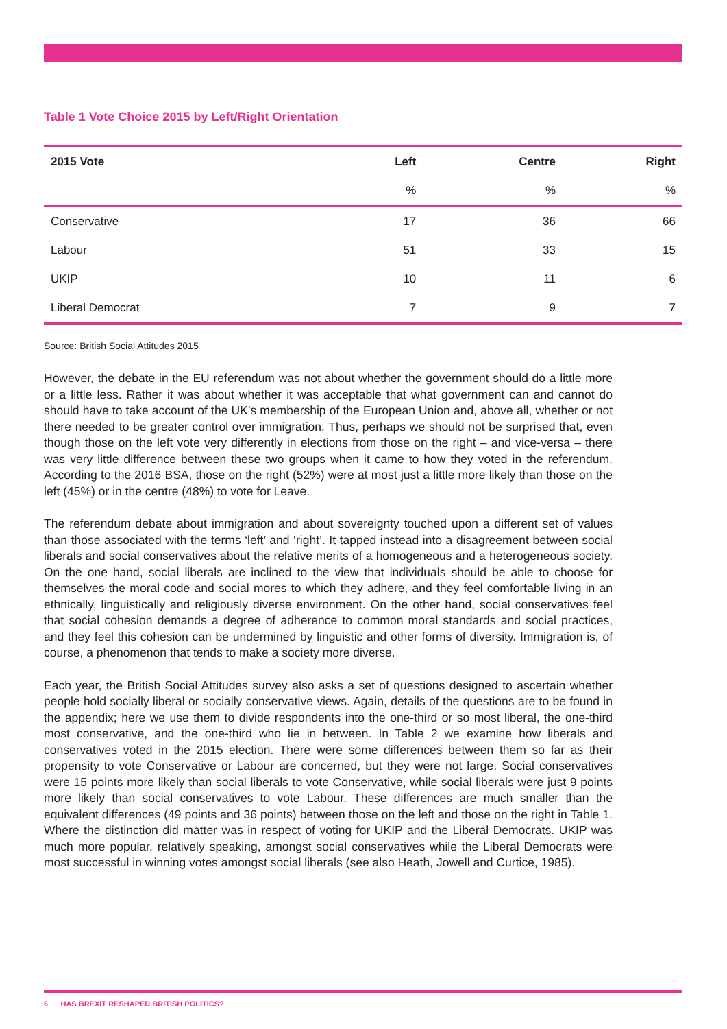Table 1 Vote Choice 2015 by Left/Right Orientation
| 2015 Vote | Left | Centre | Right |
| --- | --- | --- | --- |
| | % | % | % |
| Conservative | 17 | 36 | 66 |
| Labour | 51 | 33 | 15 |
| UKIP | 10 | 11 | 6 |
| Liberal Democrat | 7 | 9 | 7 |
Source: British Social Attitudes 2015
However, the debate in the EU referendum was not about whether the government should do a little more or a little less. Rather it was about whether it was acceptable that what government can and cannot do should have to take account of the UK’s membership of the European Union and, above all, whether or not there needed to be greater control over immigration. Thus, perhaps we should not be surprised that, even though those on the left vote very differently in elections from those on the right – and vice-versa – there was very little difference between these two groups when it came to how they voted in the referendum. According to the 2016 BSA, those on the right (52%) were at most just a little more likely than those on the left (45%) or in the centre (48%) to vote for Leave.
The referendum debate about immigration and about sovereignty touched upon a different set of values than those associated with the terms ‘left’ and ‘right’. It tapped instead into a disagreement between social liberals and social conservatives about the relative merits of a homogeneous and a heterogeneous society. On the one hand, social liberals are inclined to the view that individuals should be able to choose for themselves the moral code and social mores to which they adhere, and they feel comfortable living in an ethnically, linguistically and religiously diverse environment. On the other hand, social conservatives feel that social cohesion demands a degree of adherence to common moral standards and social practices, and they feel this cohesion can be undermined by linguistic and other forms of diversity. Immigration is, of course, a phenomenon that tends to make a society more diverse.
Each year, the British Social Attitudes survey also asks a set of questions designed to ascertain whether people hold socially liberal or socially conservative views. Again, details of the questions are to be found in the appendix; here we use them to divide respondents into the one-third or so most liberal, the one-third most conservative, and the one-third who lie in between. In Table 2 we examine how liberals and conservatives voted in the 2015 election. There were some differences between them so far as their propensity to vote Conservative or Labour are concerned, but they were not large. Social conservatives were 15 points more likely than social liberals to vote Conservative, while social liberals were just 9 points more likely than social conservatives to vote Labour. These differences are much smaller than the equivalent differences (49 points and 36 points) between those on the left and those on the right in Table 1. Where the distinction did matter was in respect of voting for UKIP and the Liberal Democrats. UKIP was much more popular, relatively speaking, amongst social conservatives while the Liberal Democrats were most successful in winning votes amongst social liberals (see also Heath, Jowell and Curtice, 1985).
6 HAS BREXIT RESHAPED BRITISH POLITICS?